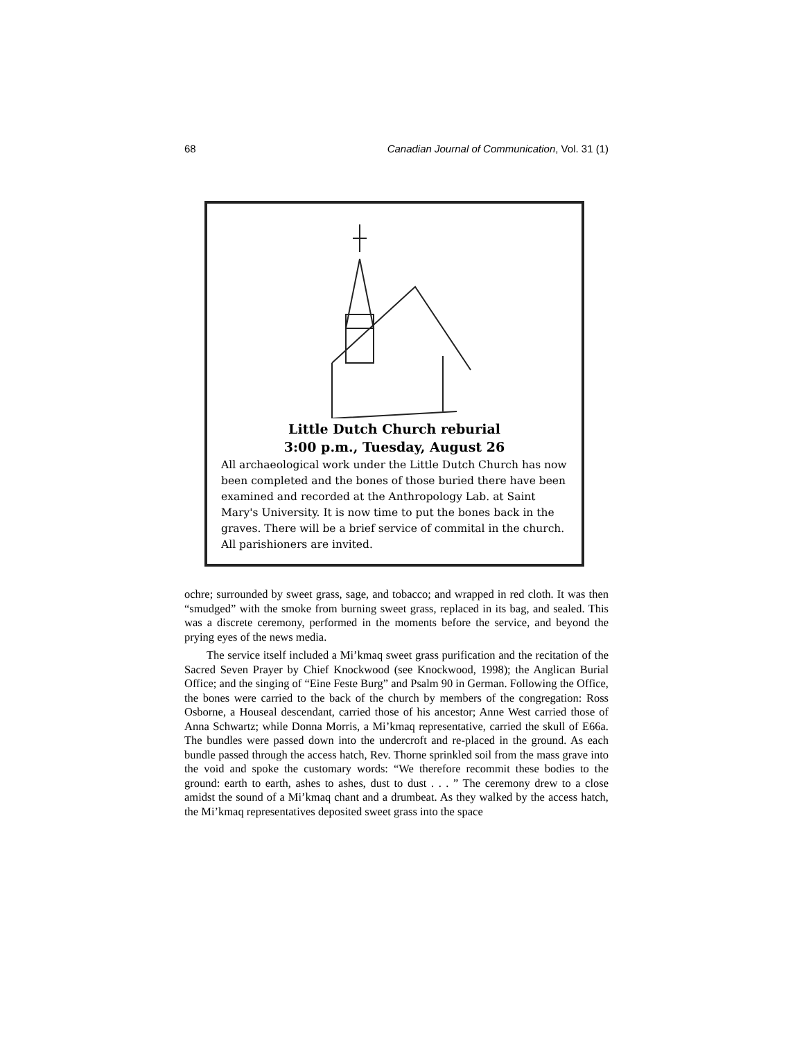68 Canadian Journal of Communication, Vol. 31 (1)
Little Dutch Church reburial
3:00 p.m., Tuesday, August 26
All archaeological work under the Little Dutch Church has now been completed and the bones of those buried there have been examined and recorded at the Anthropology Lab. at Saint Mary's University. It is now time to put the bones back in the graves. There will be a brief service of commital in the church. All parishioners are invited.
ochre; surrounded by sweet grass, sage, and tobacco; and wrapped in red cloth. It was then “smudged” with the smoke from burning sweet grass, replaced in its bag, and sealed. This was a discrete ceremony, performed in the moments before the service, and beyond the prying eyes of the news media.
The service itself included a Mi’kmaq sweet grass purification and the recitation of the Sacred Seven Prayer by Chief Knockwood (see Knockwood, 1998); the Anglican Burial Office; and the singing of “Eine Feste Burg” and Psalm 90 in German. Following the Office, the bones were carried to the back of the church by members of the congregation: Ross Osborne, a Houseal descendant, carried those of his ancestor; Anne West carried those of Anna Schwartz; while Donna Morris, a Mi’kmaq representative, carried the skull of E66a. The bundles were passed down into the undercroft and re-placed in the ground. As each bundle passed through the access hatch, Rev. Thorne sprinkled soil from the mass grave into the void and spoke the customary words: “We therefore recommit these bodies to the ground: earth to earth, ashes to ashes, dust to dust . . . ” The ceremony drew to a close amidst the sound of a Mi’kmaq chant and a drumbeat. As they walked by the access hatch, the Mi’kmaq representatives deposited sweet grass into the space